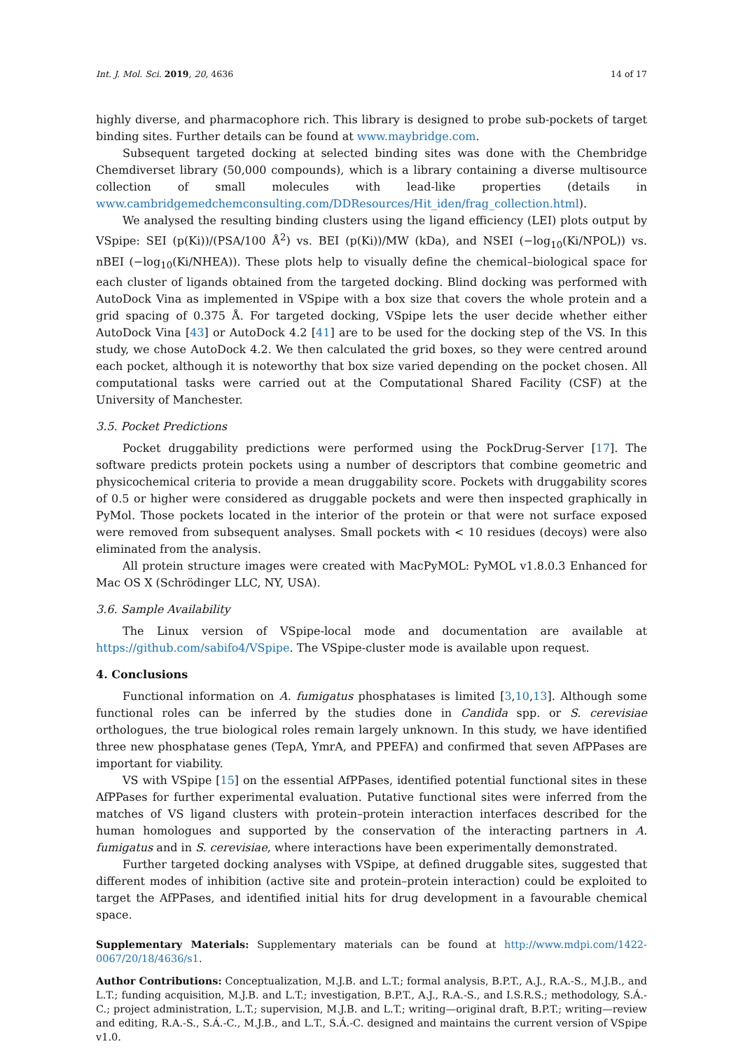Int. J. Mol. Sci. 2019, 20, 4636 14 of 17
highly diverse, and pharmacophore rich. This library is designed to probe sub-pockets of target binding sites. Further details can be found at www.maybridge.com.
Subsequent targeted docking at selected binding sites was done with the Chembridge Chemdiverset library (50,000 compounds), which is a library containing a diverse multisource collection of small molecules with lead-like properties (details in www.cambridgemedchemconsulting.com/DDResources/Hit_iden/frag_collection.html).
We analysed the resulting binding clusters using the ligand efficiency (LEI) plots output by VSpipe: SEI (p(Ki))/(PSA/100 Å<sup>2</sup>) vs. BEI (p(Ki))/MW (kDa), and NSEI (−log<sub>10</sub>(Ki/NPOL)) vs. nBEI (−log<sub>10</sub>(Ki/NHEA)). These plots help to visually define the chemical–biological space for each cluster of ligands obtained from the targeted docking. Blind docking was performed with AutoDock Vina as implemented in VSpipe with a box size that covers the whole protein and a grid spacing of 0.375 Å. For targeted docking, VSpipe lets the user decide whether either AutoDock Vina [43] or AutoDock 4.2 [41] are to be used for the docking step of the VS. In this study, we chose AutoDock 4.2. We then calculated the grid boxes, so they were centred around each pocket, although it is noteworthy that box size varied depending on the pocket chosen. All computational tasks were carried out at the Computational Shared Facility (CSF) at the University of Manchester.
3.5. Pocket Predictions
Pocket druggability predictions were performed using the PockDrug-Server [17]. The software predicts protein pockets using a number of descriptors that combine geometric and physicochemical criteria to provide a mean druggability score. Pockets with druggability scores of 0.5 or higher were considered as druggable pockets and were then inspected graphically in PyMol. Those pockets located in the interior of the protein or that were not surface exposed were removed from subsequent analyses. Small pockets with < 10 residues (decoys) were also eliminated from the analysis.
All protein structure images were created with MacPyMOL: PyMOL v1.8.0.3 Enhanced for Mac OS X (Schrödinger LLC, NY, USA).
3.6. Sample Availability
The Linux version of VSpipe-local mode and documentation are available at https://github.com/sabifo4/VSpipe. The VSpipe-cluster mode is available upon request.
4. Conclusions
Functional information on A. fumigatus phosphatases is limited [3,10,13]. Although some functional roles can be inferred by the studies done in Candida spp. or S. cerevisiae orthologues, the true biological roles remain largely unknown. In this study, we have identified three new phosphatase genes (TepA, YmrA, and PPEFA) and confirmed that seven AfPPases are important for viability.
VS with VSpipe [15] on the essential AfPPases, identified potential functional sites in these AfPPases for further experimental evaluation. Putative functional sites were inferred from the matches of VS ligand clusters with protein–protein interaction interfaces described for the human homologues and supported by the conservation of the interacting partners in A. fumigatus and in S. cerevisiae, where interactions have been experimentally demonstrated.
Further targeted docking analyses with VSpipe, at defined druggable sites, suggested that different modes of inhibition (active site and protein–protein interaction) could be exploited to target the AfPPases, and identified initial hits for drug development in a favourable chemical space.
Supplementary Materials: Supplementary materials can be found at http://www.mdpi.com/1422-0067/20/18/4636/s1.
Author Contributions: Conceptualization, M.J.B. and L.T.; formal analysis, B.P.T., A.J., R.A.-S., M.J.B., and L.T.; funding acquisition, M.J.B. and L.T.; investigation, B.P.T., A.J., R.A.-S., and I.S.R.S.; methodology, S.Á.-C.; project administration, L.T.; supervision, M.J.B. and L.T.; writing—original draft, B.P.T.; writing—review and editing, R.A.-S., S.Á.-C., M.J.B., and L.T., S.Á.-C. designed and maintains the current version of VSpipe v1.0.